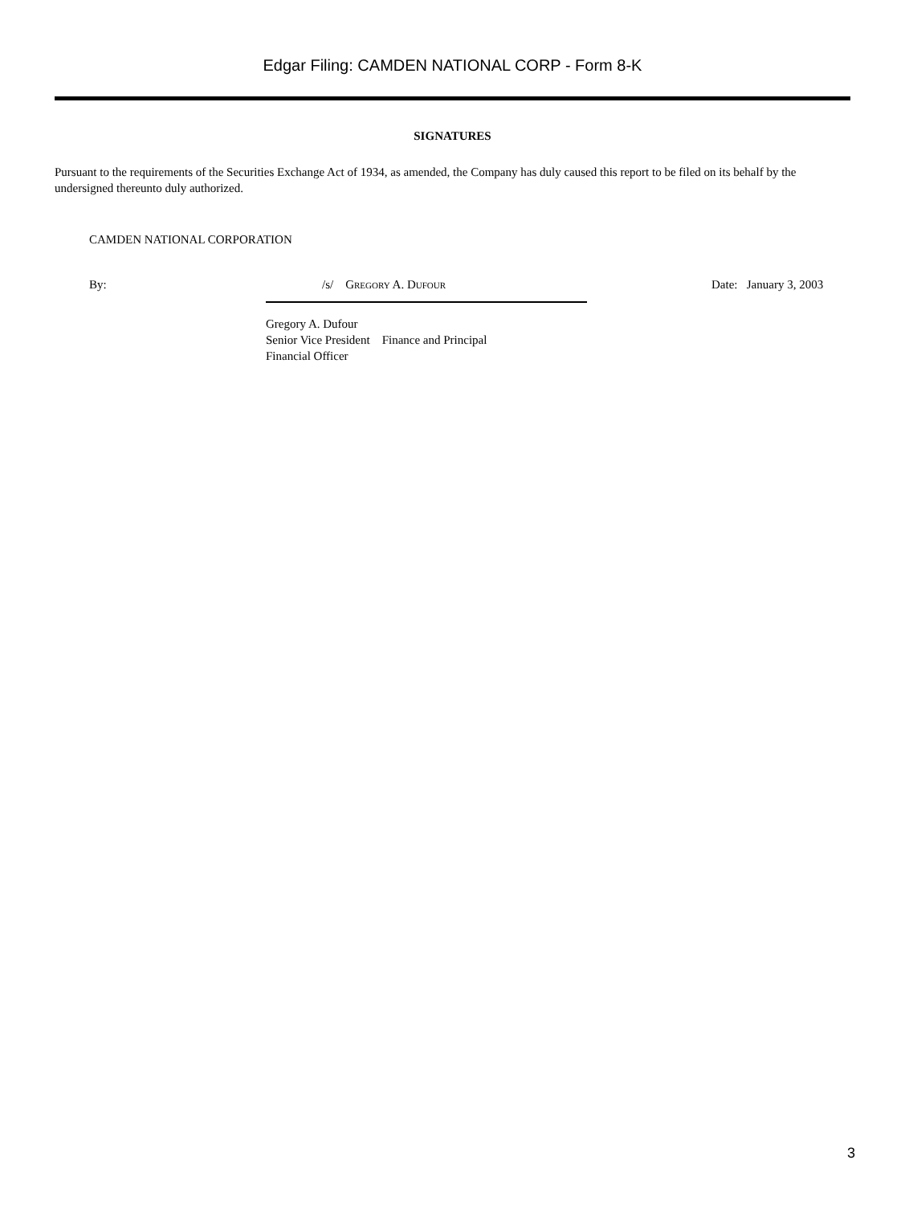Edgar Filing: CAMDEN NATIONAL CORP - Form 8-K
SIGNATURES
Pursuant to the requirements of the Securities Exchange Act of 1934, as amended, the Company has duly caused this report to be filed on its behalf by the undersigned thereunto duly authorized.
CAMDEN NATIONAL CORPORATION
| By: | /s/ Gregory A. Dufour | Date: January 3, 2003 |
| | Gregory A. Dufour Senior Vice President Finance and Principal Financial Officer | |
3